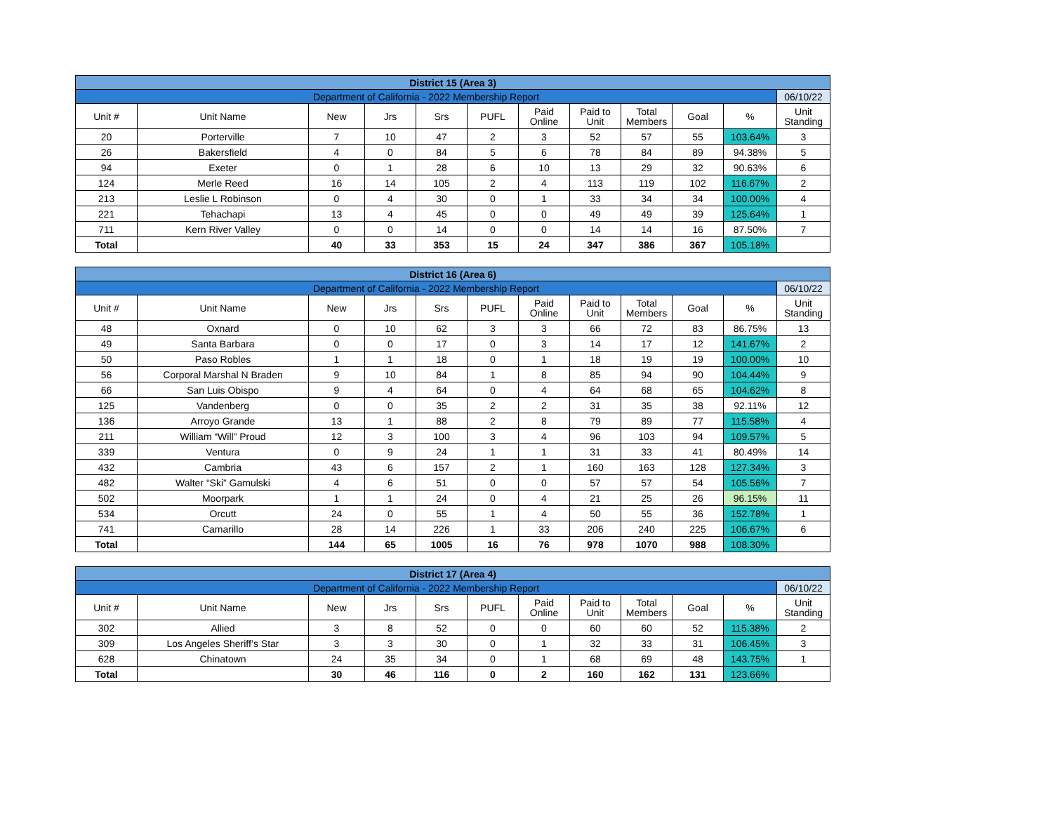| District 15 (Area 3) | | | | | | | | | | | |
| --- | --- | --- | --- | --- | --- | --- | --- | --- | --- | --- | --- |
| Department of California - 2022 Membership Report | | | | | | | | | | | 06/10/22 |
| Unit # | Unit Name | New | Jrs | Srs | PUFL | Paid Online | Paid to Unit | Total Members | Goal | % | Unit Standing |
| 20 | Porterville | 7 | 10 | 47 | 2 | 3 | 52 | 57 | 55 | 103.64% | 3 |
| 26 | Bakersfield | 4 | 0 | 84 | 5 | 6 | 78 | 84 | 89 | 94.38% | 5 |
| 94 | Exeter | 0 | 1 | 28 | 6 | 10 | 13 | 29 | 32 | 90.63% | 6 |
| 124 | Merle Reed | 16 | 14 | 105 | 2 | 4 | 113 | 119 | 102 | 116.67% | 2 |
| 213 | Leslie L Robinson | 0 | 4 | 30 | 0 | 1 | 33 | 34 | 34 | 100.00% | 4 |
| 221 | Tehachapi | 13 | 4 | 45 | 0 | 0 | 49 | 49 | 39 | 125.64% | 1 |
| 711 | Kern River Valley | 0 | 0 | 14 | 0 | 0 | 14 | 14 | 16 | 87.50% | 7 |
| Total | | 40 | 33 | 353 | 15 | 24 | 347 | 386 | 367 | 105.18% | |
| District 16 (Area 6) | | | | | | | | | | | |
| --- | --- | --- | --- | --- | --- | --- | --- | --- | --- | --- | --- |
| Department of California - 2022 Membership Report | | | | | | | | | | | 06/10/22 |
| Unit # | Unit Name | New | Jrs | Srs | PUFL | Paid Online | Paid to Unit | Total Members | Goal | % | Unit Standing |
| 48 | Oxnard | 0 | 10 | 62 | 3 | 3 | 66 | 72 | 83 | 86.75% | 13 |
| 49 | Santa Barbara | 0 | 0 | 17 | 0 | 3 | 14 | 17 | 12 | 141.67% | 2 |
| 50 | Paso Robles | 1 | 1 | 18 | 0 | 1 | 18 | 19 | 19 | 100.00% | 10 |
| 56 | Corporal Marshal N Braden | 9 | 10 | 84 | 1 | 8 | 85 | 94 | 90 | 104.44% | 9 |
| 66 | San Luis Obispo | 9 | 4 | 64 | 0 | 4 | 64 | 68 | 65 | 104.62% | 8 |
| 125 | Vandenberg | 0 | 0 | 35 | 2 | 2 | 31 | 35 | 38 | 92.11% | 12 |
| 136 | Arroyo Grande | 13 | 1 | 88 | 2 | 8 | 79 | 89 | 77 | 115.58% | 4 |
| 211 | William “Will” Proud | 12 | 3 | 100 | 3 | 4 | 96 | 103 | 94 | 109.57% | 5 |
| 339 | Ventura | 0 | 9 | 24 | 1 | 1 | 31 | 33 | 41 | 80.49% | 14 |
| 432 | Cambria | 43 | 6 | 157 | 2 | 1 | 160 | 163 | 128 | 127.34% | 3 |
| 482 | Walter “Ski” Gamulski | 4 | 6 | 51 | 0 | 0 | 57 | 57 | 54 | 105.56% | 7 |
| 502 | Moorpark | 1 | 1 | 24 | 0 | 4 | 21 | 25 | 26 | 96.15% | 11 |
| 534 | Orcutt | 24 | 0 | 55 | 1 | 4 | 50 | 55 | 36 | 152.78% | 1 |
| 741 | Camarillo | 28 | 14 | 226 | 1 | 33 | 206 | 240 | 225 | 106.67% | 6 |
| Total | | 144 | 65 | 1005 | 16 | 76 | 978 | 1070 | 988 | 108.30% | |
| District 17 (Area 4) | | | | | | | | | | | |
| --- | --- | --- | --- | --- | --- | --- | --- | --- | --- | --- | --- |
| Department of California - 2022 Membership Report | | | | | | | | | | | 06/10/22 |
| Unit # | Unit Name | New | Jrs | Srs | PUFL | Paid Online | Paid to Unit | Total Members | Goal | % | Unit Standing |
| 302 | Allied | 3 | 8 | 52 | 0 | 0 | 60 | 60 | 52 | 115.38% | 2 |
| 309 | Los Angeles Sheriff’s Star | 3 | 3 | 30 | 0 | 1 | 32 | 33 | 31 | 106.45% | 3 |
| 628 | Chinatown | 24 | 35 | 34 | 0 | 1 | 68 | 69 | 48 | 143.75% | 1 |
| Total | | 30 | 46 | 116 | 0 | 2 | 160 | 162 | 131 | 123.66% | |